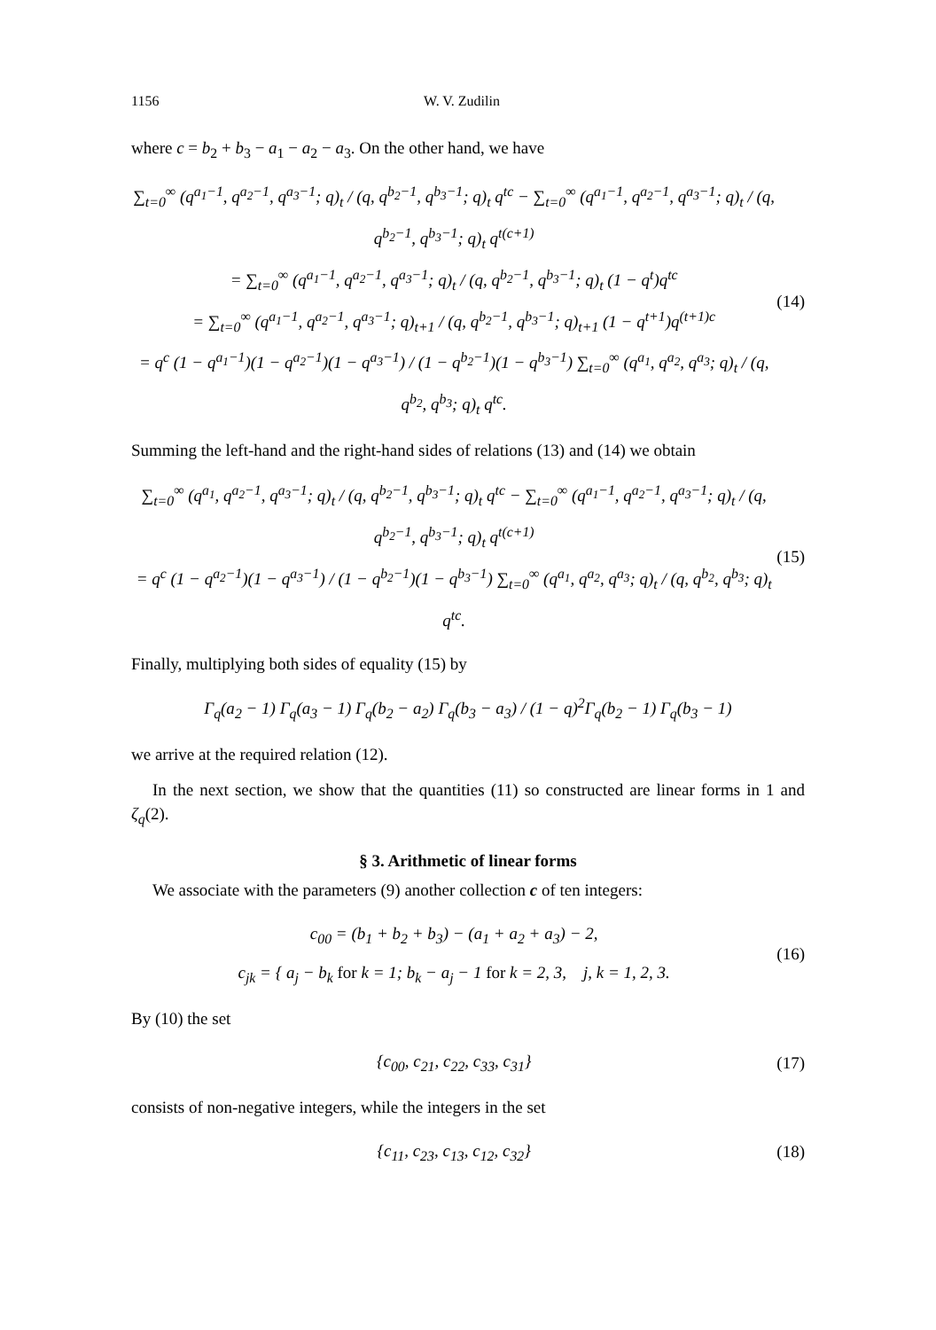1156 W. V. Zudilin
where c = b<sub>2</sub> + b<sub>3</sub> − a<sub>1</sub> − a<sub>2</sub> − a<sub>3</sub>. On the other hand, we have
∑<sub>t=0</sub><sup>∞</sup> (q<sup>a<sub>1</sub>−1</sup>, q<sup>a<sub>2</sub>−1</sup>, q<sup>a<sub>3</sub>−1</sup>; q)<sub>t</sub> / (q, q<sup>b<sub>2</sub>−1</sup>, q<sup>b<sub>3</sub>−1</sup>; q)<sub>t</sub> q<sup>tc</sup> − ∑<sub>t=0</sub><sup>∞</sup> (q<sup>a<sub>1</sub>−1</sup>, q<sup>a<sub>2</sub>−1</sup>, q<sup>a<sub>3</sub>−1</sup>; q)<sub>t</sub> / (q, q<sup>b<sub>2</sub>−1</sup>, q<sup>b<sub>3</sub>−1</sup>; q)<sub>t</sub> q<sup>t(c+1)</sup>
= ∑<sub>t=0</sub><sup>∞</sup> (q<sup>a<sub>1</sub>−1</sup>, q<sup>a<sub>2</sub>−1</sup>, q<sup>a<sub>3</sub>−1</sup>; q)<sub>t</sub> / (q, q<sup>b<sub>2</sub>−1</sup>, q<sup>b<sub>3</sub>−1</sup>; q)<sub>t</sub> (1 − q<sup>t</sup>)q<sup>tc</sup>
= ∑<sub>t=0</sub><sup>∞</sup> (q<sup>a<sub>1</sub>−1</sup>, q<sup>a<sub>2</sub>−1</sup>, q<sup>a<sub>3</sub>−1</sup>; q)<sub>t+1</sub> / (q, q<sup>b<sub>2</sub>−1</sup>, q<sup>b<sub>3</sub>−1</sup>; q)<sub>t+1</sub> (1 − q<sup>t+1</sup>)q<sup>(t+1)c</sup>
= q<sup>c</sup> (1 − q<sup>a<sub>1</sub>−1</sup>)(1 − q<sup>a<sub>2</sub>−1</sup>)(1 − q<sup>a<sub>3</sub>−1</sup>) / (1 − q<sup>b<sub>2</sub>−1</sup>)(1 − q<sup>b<sub>3</sub>−1</sup>) ∑<sub>t=0</sub><sup>∞</sup> (q<sup>a<sub>1</sub></sup>, q<sup>a<sub>2</sub></sup>, q<sup>a<sub>3</sub></sup>; q)<sub>t</sub> / (q, q<sup>b<sub>2</sub></sup>, q<sup>b<sub>3</sub></sup>; q)<sub>t</sub> q<sup>tc</sup>.
(14)
Summing the left-hand and the right-hand sides of relations (13) and (14) we obtain
∑<sub>t=0</sub><sup>∞</sup> (q<sup>a<sub>1</sub></sup>, q<sup>a<sub>2</sub>−1</sup>, q<sup>a<sub>3</sub>−1</sup>; q)<sub>t</sub> / (q, q<sup>b<sub>2</sub>−1</sup>, q<sup>b<sub>3</sub>−1</sup>; q)<sub>t</sub> q<sup>tc</sup> − ∑<sub>t=0</sub><sup>∞</sup> (q<sup>a<sub>1</sub>−1</sup>, q<sup>a<sub>2</sub>−1</sup>, q<sup>a<sub>3</sub>−1</sup>; q)<sub>t</sub> / (q, q<sup>b<sub>2</sub>−1</sup>, q<sup>b<sub>3</sub>−1</sup>; q)<sub>t</sub> q<sup>t(c+1)</sup>
= q<sup>c</sup> (1 − q<sup>a<sub>2</sub>−1</sup>)(1 − q<sup>a<sub>3</sub>−1</sup>) / (1 − q<sup>b<sub>2</sub>−1</sup>)(1 − q<sup>b<sub>3</sub>−1</sup>) ∑<sub>t=0</sub><sup>∞</sup> (q<sup>a<sub>1</sub></sup>, q<sup>a<sub>2</sub></sup>, q<sup>a<sub>3</sub></sup>; q)<sub>t</sub> / (q, q<sup>b<sub>2</sub></sup>, q<sup>b<sub>3</sub></sup>; q)<sub>t</sub> q<sup>tc</sup>.
(15)
Finally, multiplying both sides of equality (15) by
Γ<sub>q</sub>(a<sub>2</sub> − 1) Γ<sub>q</sub>(a<sub>3</sub> − 1) Γ<sub>q</sub>(b<sub>2</sub> − a<sub>2</sub>) Γ<sub>q</sub>(b<sub>3</sub> − a<sub>3</sub>) / (1 − q)<sup>2</sup>Γ<sub>q</sub>(b<sub>2</sub> − 1) Γ<sub>q</sub>(b<sub>3</sub> − 1)
we arrive at the required relation (12).
In the next section, we show that the quantities (11) so constructed are linear forms in 1 and ζ<sub>q</sub>(2).
§ 3. Arithmetic of linear forms
We associate with the parameters (9) another collection c of ten integers:
c<sub>00</sub> = (b<sub>1</sub> + b<sub>2</sub> + b<sub>3</sub>) − (a<sub>1</sub> + a<sub>2</sub> + a<sub>3</sub>) − 2,
c<sub>jk</sub> = { a<sub>j</sub> − b<sub>k</sub> for k = 1; b<sub>k</sub> − a<sub>j</sub> − 1 for k = 2, 3, j, k = 1, 2, 3.
(16)
By (10) the set
{c<sub>00</sub>, c<sub>21</sub>, c<sub>22</sub>, c<sub>33</sub>, c<sub>31</sub>}
(17)
consists of non-negative integers, while the integers in the set
{c<sub>11</sub>, c<sub>23</sub>, c<sub>13</sub>, c<sub>12</sub>, c<sub>32</sub>}
(18)